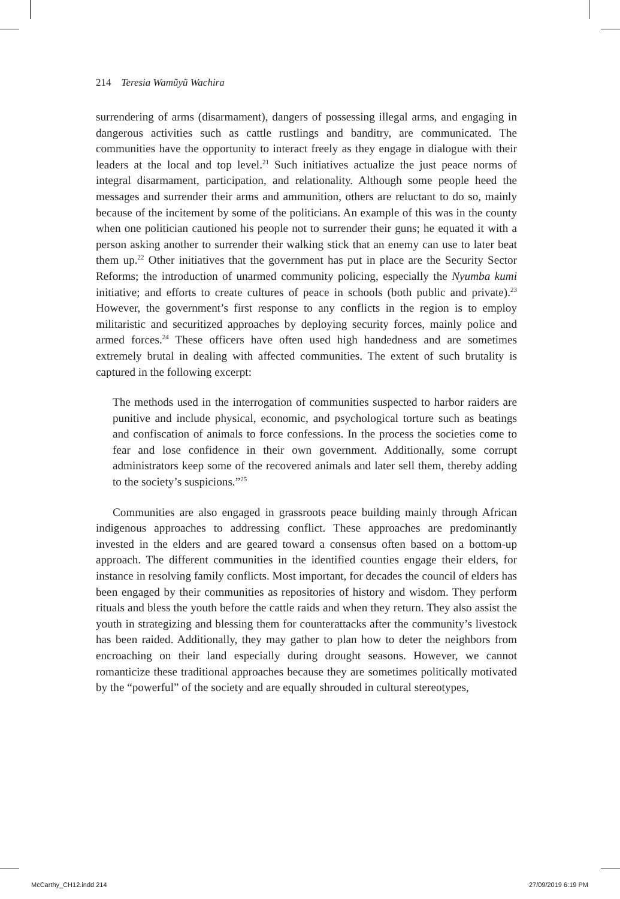214 Teresia Wamũyũ Wachira
surrendering of arms (disarmament), dangers of possessing illegal arms, and engaging in dangerous activities such as cattle rustlings and banditry, are communicated. The communities have the opportunity to interact freely as they engage in dialogue with their leaders at the local and top level.<sup>21</sup> Such initiatives actualize the just peace norms of integral disarmament, participation, and relationality. Although some people heed the messages and surrender their arms and ammunition, others are reluctant to do so, mainly because of the incitement by some of the politicians. An example of this was in the county when one politician cautioned his people not to surrender their guns; he equated it with a person asking another to surrender their walking stick that an enemy can use to later beat them up.<sup>22</sup> Other initiatives that the government has put in place are the Security Sector Reforms; the introduction of unarmed community policing, especially the Nyumba kumi initiative; and efforts to create cultures of peace in schools (both public and private).<sup>23</sup> However, the government’s first response to any conflicts in the region is to employ militaristic and securitized approaches by deploying security forces, mainly police and armed forces.<sup>24</sup> These officers have often used high handedness and are sometimes extremely brutal in dealing with affected communities. The extent of such brutality is captured in the following excerpt:
The methods used in the interrogation of communities suspected to harbor raiders are punitive and include physical, economic, and psychological torture such as beatings and confiscation of animals to force confessions. In the process the societies come to fear and lose confidence in their own government. Additionally, some corrupt administrators keep some of the recovered animals and later sell them, thereby adding to the society’s suspicions.”<sup>25</sup>
Communities are also engaged in grassroots peace building mainly through African indigenous approaches to addressing conflict. These approaches are predominantly invested in the elders and are geared toward a consensus often based on a bottom-up approach. The different communities in the identified counties engage their elders, for instance in resolving family conflicts. Most important, for decades the council of elders has been engaged by their communities as repositories of history and wisdom. They perform rituals and bless the youth before the cattle raids and when they return. They also assist the youth in strategizing and blessing them for counterattacks after the community’s livestock has been raided. Additionally, they may gather to plan how to deter the neighbors from encroaching on their land especially during drought seasons. However, we cannot romanticize these traditional approaches because they are sometimes politically motivated by the “powerful” of the society and are equally shrouded in cultural stereotypes,
McCarthy_CH12.indd 214 27/09/2019 6:19 PM